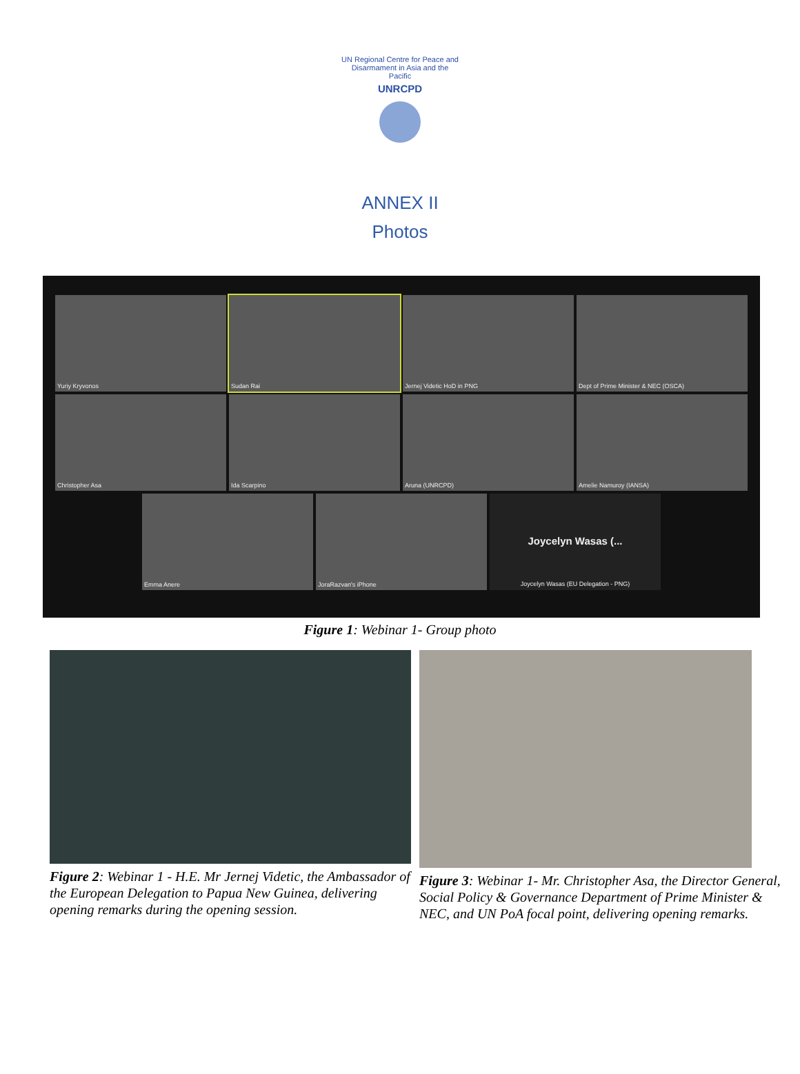UN Regional Centre for Peace and Disarmament in Asia and the Pacific
UNRCPD
ANNEX II
Photos
Yuriy Kryvonos
Sudan Rai
Jernej Videtic HoD in PNG
Dept of Prime Minister & NEC (OSCA)
Christopher Asa
Ida Scarpino
Aruna (UNRCPD)
Amelie Namuroy (IANSA)
Emma Anere JoraRazvan's iPhone
Joycelyn Wasas (...
Joycelyn Wasas (EU Delegation - PNG)
Figure 1: Webinar 1- Group photo
Figure 2: Webinar 1 - H.E. Mr Jernej Videtic, the Ambassador of the European Delegation to Papua New Guinea, delivering opening remarks during the opening session.
Figure 3: Webinar 1- Mr. Christopher Asa, the Director General, Social Policy & Governance Department of Prime Minister & NEC, and UN PoA focal point, delivering opening remarks.